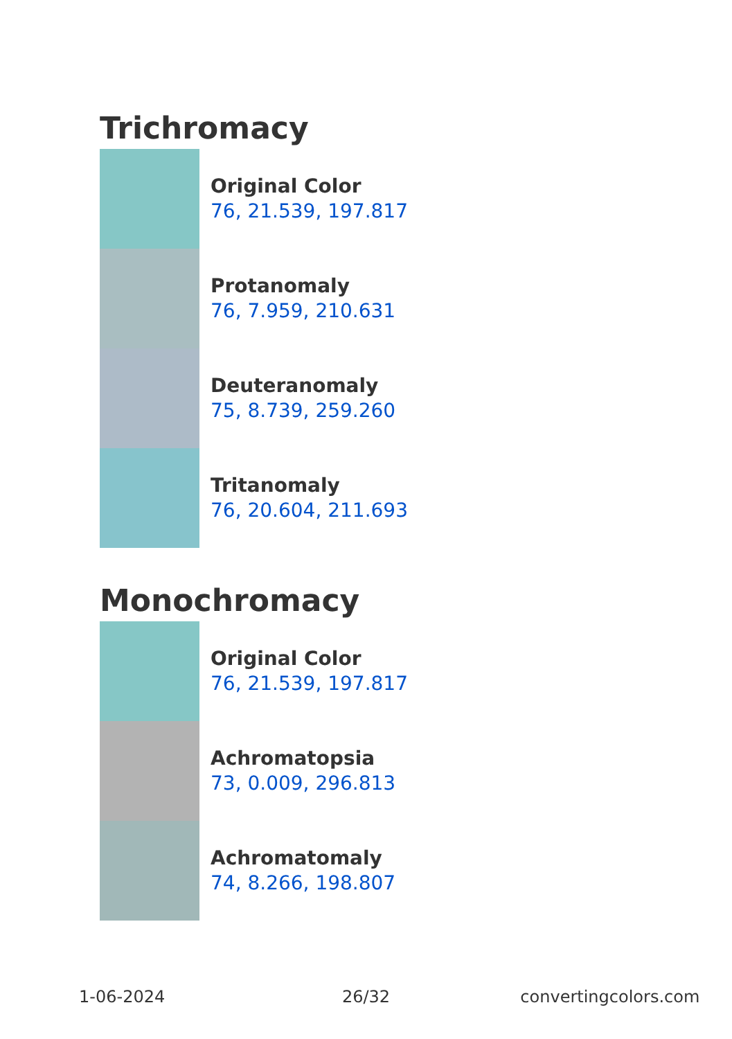Trichromacy
Original Color
76, 21.539, 197.817
Protanomaly
76, 7.959, 210.631
Deuteranomaly
75, 8.739, 259.260
Tritanomaly
76, 20.604, 211.693
Monochromacy
Original Color
76, 21.539, 197.817
Achromatopsia
73, 0.009, 296.813
Achromatomaly
74, 8.266, 198.807
1-06-2024 26/32 convertingcolors.com